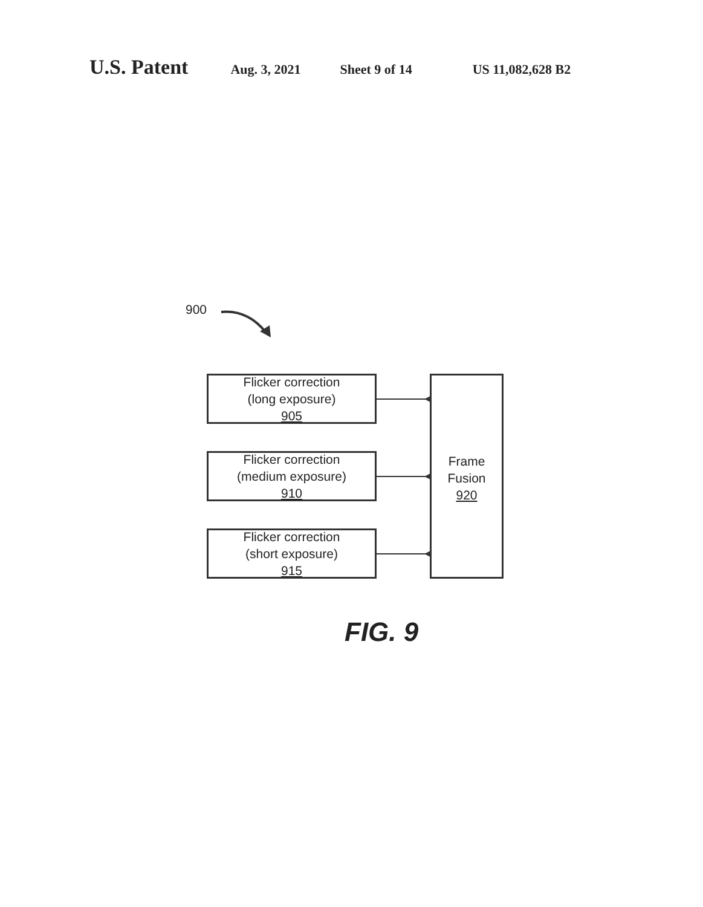U.S. Patent Aug. 3, 2021 Sheet 9 of 14 US 11,082,628 B2
900
Flicker correction
(long exposure)
905
Flicker correction
(medium exposure)
910
Flicker correction
(short exposure)
915
Frame
Fusion
920
FIG. 9